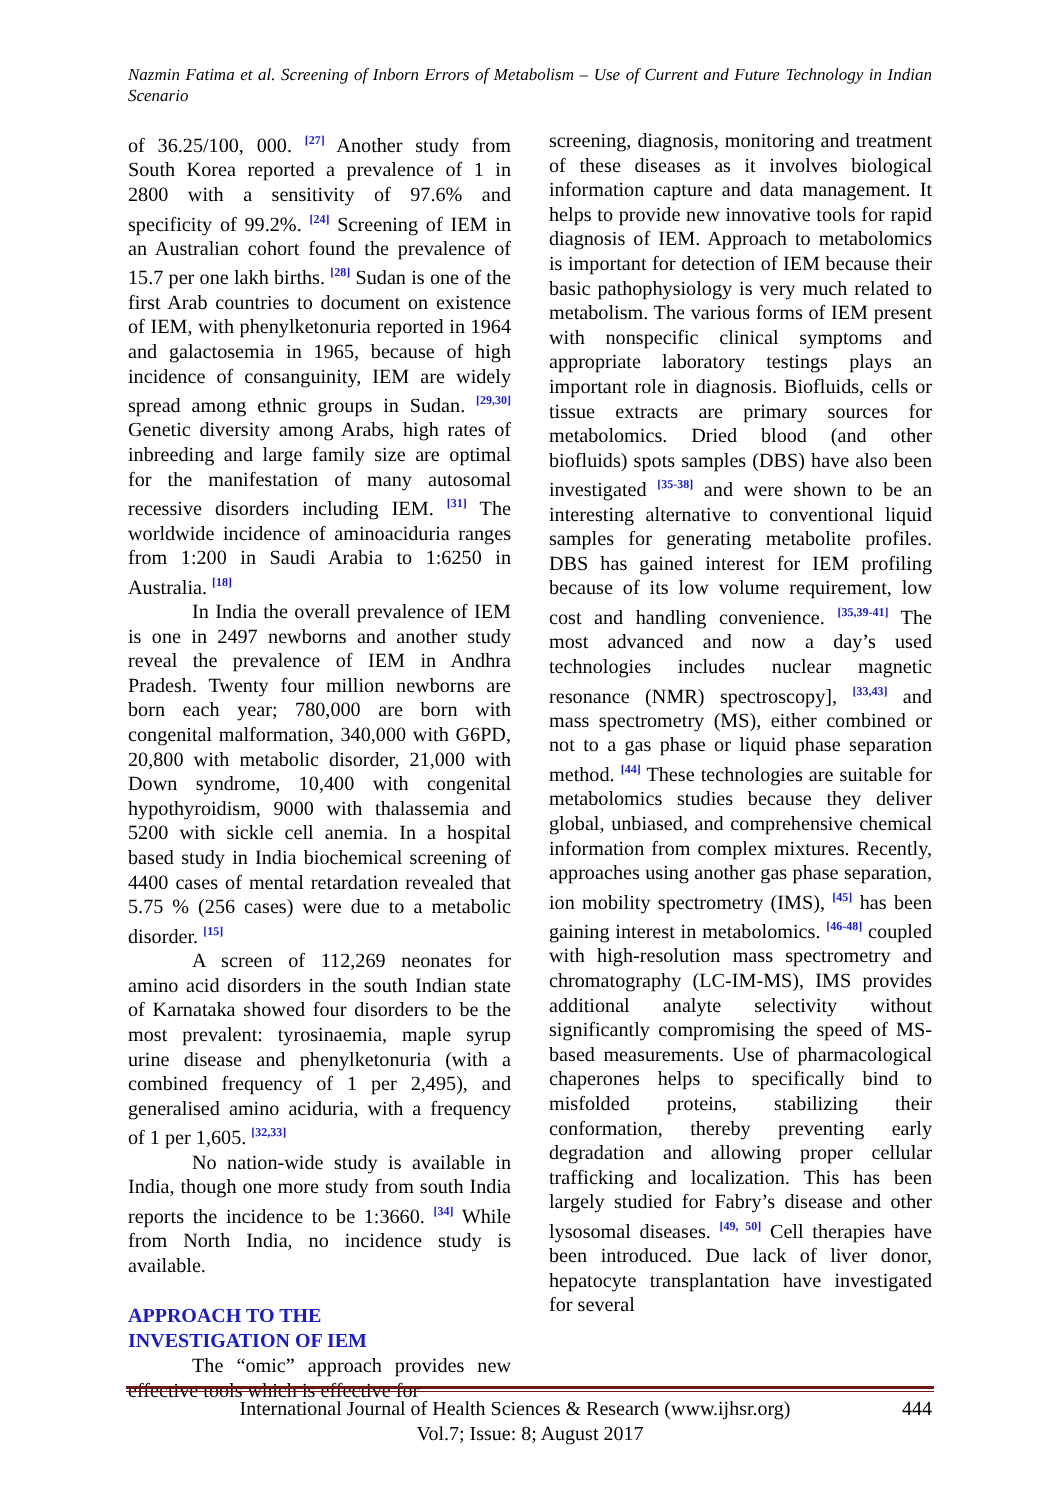Nazmin Fatima et al. Screening of Inborn Errors of Metabolism – Use of Current and Future Technology in Indian Scenario
of 36.25/100, 000. <sup>[27]</sup> Another study from South Korea reported a prevalence of 1 in 2800 with a sensitivity of 97.6% and specificity of 99.2%. <sup>[24]</sup> Screening of IEM in an Australian cohort found the prevalence of 15.7 per one lakh births. <sup>[28]</sup> Sudan is one of the first Arab countries to document on existence of IEM, with phenylketonuria reported in 1964 and galactosemia in 1965, because of high incidence of consanguinity, IEM are widely spread among ethnic groups in Sudan. <sup>[29,30]</sup> Genetic diversity among Arabs, high rates of inbreeding and large family size are optimal for the manifestation of many autosomal recessive disorders including IEM. <sup>[31]</sup> The worldwide incidence of aminoaciduria ranges from 1:200 in Saudi Arabia to 1:6250 in Australia. <sup>[18]</sup>
In India the overall prevalence of IEM is one in 2497 newborns and another study reveal the prevalence of IEM in Andhra Pradesh. Twenty four million newborns are born each year; 780,000 are born with congenital malformation, 340,000 with G6PD, 20,800 with metabolic disorder, 21,000 with Down syndrome, 10,400 with congenital hypothyroidism, 9000 with thalassemia and 5200 with sickle cell anemia. In a hospital based study in India biochemical screening of 4400 cases of mental retardation revealed that 5.75 % (256 cases) were due to a metabolic disorder. <sup>[15]</sup>
A screen of 112,269 neonates for amino acid disorders in the south Indian state of Karnataka showed four disorders to be the most prevalent: tyrosinaemia, maple syrup urine disease and phenylketonuria (with a combined frequency of 1 per 2,495), and generalised amino aciduria, with a frequency of 1 per 1,605. <sup>[32,33]</sup>
No nation-wide study is available in India, though one more study from south India reports the incidence to be 1:3660. <sup>[34]</sup> While from North India, no incidence study is available.
APPROACH TO THE
INVESTIGATION OF IEM
The “omic” approach provides new effective tools which is effective for
screening, diagnosis, monitoring and treatment of these diseases as it involves biological information capture and data management. It helps to provide new innovative tools for rapid diagnosis of IEM. Approach to metabolomics is important for detection of IEM because their basic pathophysiology is very much related to metabolism. The various forms of IEM present with nonspecific clinical symptoms and appropriate laboratory testings plays an important role in diagnosis. Biofluids, cells or tissue extracts are primary sources for metabolomics. Dried blood (and other biofluids) spots samples (DBS) have also been investigated <sup>[35-38]</sup> and were shown to be an interesting alternative to conventional liquid samples for generating metabolite profiles. DBS has gained interest for IEM profiling because of its low volume requirement, low cost and handling convenience. <sup>[35,39-41]</sup> The most advanced and now a day’s used technologies includes nuclear magnetic resonance (NMR) spectroscopy], <sup>[33,43]</sup> and mass spectrometry (MS), either combined or not to a gas phase or liquid phase separation method. <sup>[44]</sup> These technologies are suitable for metabolomics studies because they deliver global, unbiased, and comprehensive chemical information from complex mixtures. Recently, approaches using another gas phase separation, ion mobility spectrometry (IMS), <sup>[45]</sup> has been gaining interest in metabolomics. <sup>[46-48]</sup> coupled with high-resolution mass spectrometry and chromatography (LC-IM-MS), IMS provides additional analyte selectivity without significantly compromising the speed of MS-based measurements. Use of pharmacological chaperones helps to specifically bind to misfolded proteins, stabilizing their conformation, thereby preventing early degradation and allowing proper cellular trafficking and localization. This has been largely studied for Fabry’s disease and other lysosomal diseases. <sup>[49, 50]</sup> Cell therapies have been introduced. Due lack of liver donor, hepatocyte transplantation have investigated for several
444 International Journal of Health Sciences & Research (www.ijhsr.org)
Vol.7; Issue: 8; August 2017